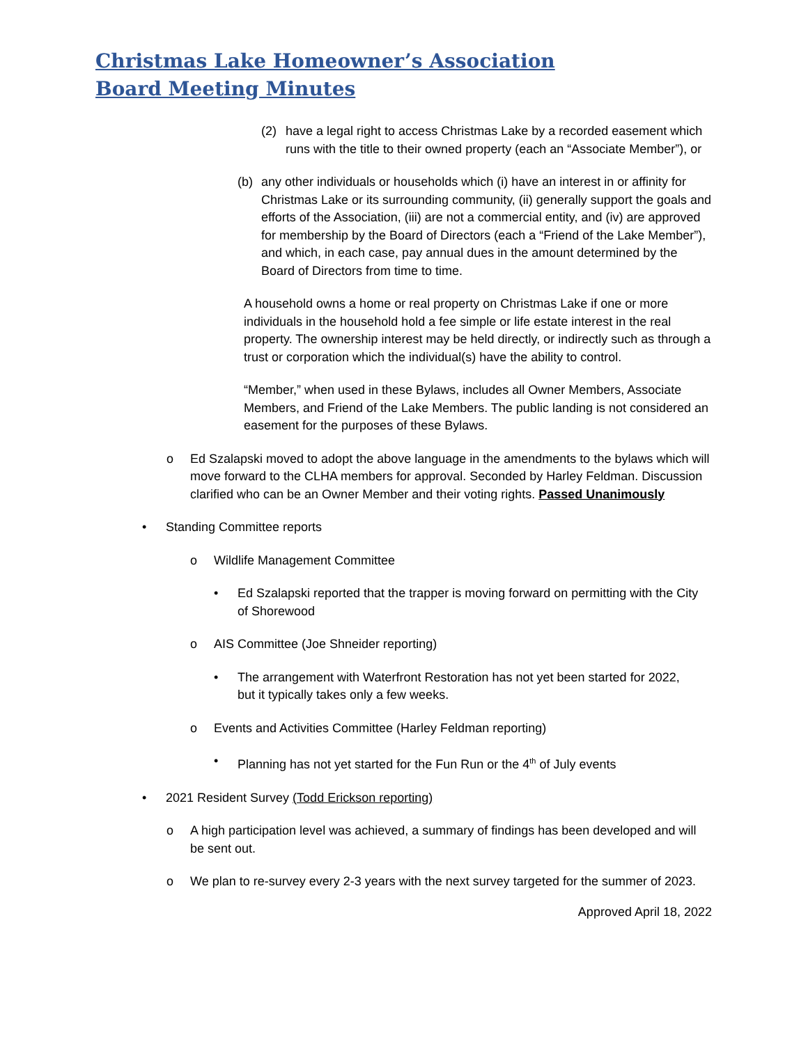Christmas Lake Homeowner’s Association
Board Meeting Minutes
(2) have a legal right to access Christmas Lake by a recorded easement which runs with the title to their owned property (each an “Associate Member”), or
(b) any other individuals or households which (i) have an interest in or affinity for Christmas Lake or its surrounding community, (ii) generally support the goals and efforts of the Association, (iii) are not a commercial entity, and (iv) are approved for membership by the Board of Directors (each a “Friend of the Lake Member”), and which, in each case, pay annual dues in the amount determined by the Board of Directors from time to time.
A household owns a home or real property on Christmas Lake if one or more individuals in the household hold a fee simple or life estate interest in the real property. The ownership interest may be held directly, or indirectly such as through a trust or corporation which the individual(s) have the ability to control.
“Member,” when used in these Bylaws, includes all Owner Members, Associate Members, and Friend of the Lake Members. The public landing is not considered an easement for the purposes of these Bylaws.
o Ed Szalapski moved to adopt the above language in the amendments to the bylaws which will move forward to the CLHA members for approval. Seconded by Harley Feldman. Discussion clarified who can be an Owner Member and their voting rights. Passed Unanimously
• Standing Committee reports
o Wildlife Management Committee
• Ed Szalapski reported that the trapper is moving forward on permitting with the City of Shorewood
o AIS Committee (Joe Shneider reporting)
• The arrangement with Waterfront Restoration has not yet been started for 2022, but it typically takes only a few weeks.
o Events and Activities Committee (Harley Feldman reporting)
• Planning has not yet started for the Fun Run or the 4<sup>th</sup> of July events
• 2021 Resident Survey (Todd Erickson reporting)
o A high participation level was achieved, a summary of findings has been developed and will be sent out.
o We plan to re-survey every 2-3 years with the next survey targeted for the summer of 2023.
Approved April 18, 2022